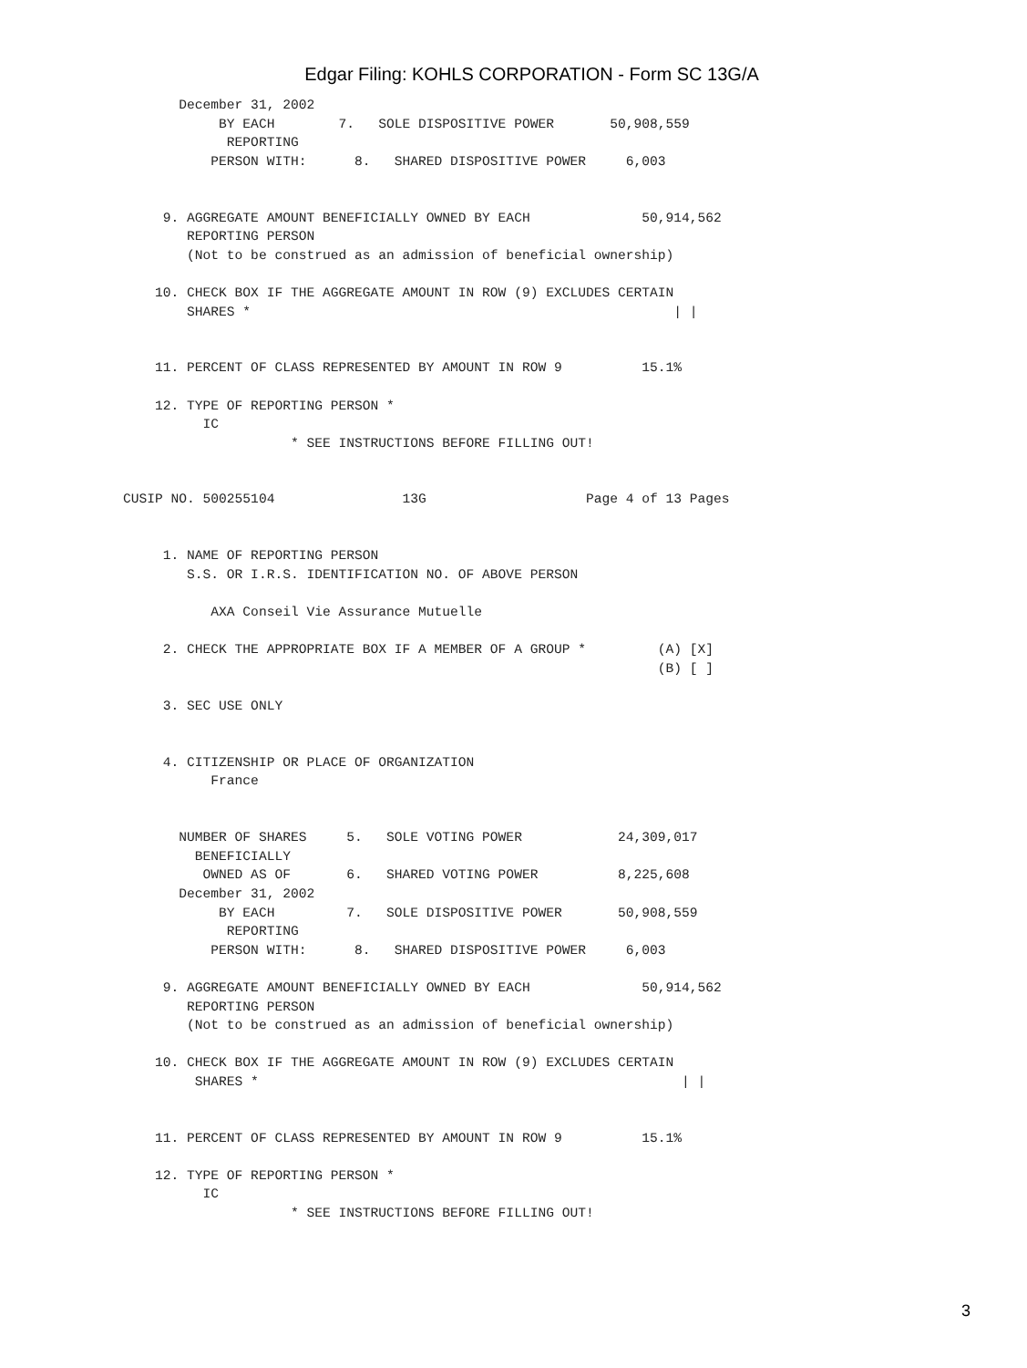Edgar Filing: KOHLS CORPORATION - Form SC 13G/A
       December 31, 2002
            BY EACH        7.   SOLE DISPOSITIVE POWER       50,908,559
             REPORTING
           PERSON WITH:      8.   SHARED DISPOSITIVE POWER     6,003


     9. AGGREGATE AMOUNT BENEFICIALLY OWNED BY EACH              50,914,562
        REPORTING PERSON
        (Not to be construed as an admission of beneficial ownership)

    10. CHECK BOX IF THE AGGREGATE AMOUNT IN ROW (9) EXCLUDES CERTAIN
        SHARES *                                                     | |


    11. PERCENT OF CLASS REPRESENTED BY AMOUNT IN ROW 9          15.1%

    12. TYPE OF REPORTING PERSON *
          IC
                     * SEE INSTRUCTIONS BEFORE FILLING OUT!


CUSIP NO. 500255104                13G                    Page 4 of 13 Pages


     1. NAME OF REPORTING PERSON
        S.S. OR I.R.S. IDENTIFICATION NO. OF ABOVE PERSON

           AXA Conseil Vie Assurance Mutuelle

     2. CHECK THE APPROPRIATE BOX IF A MEMBER OF A GROUP *         (A) [X]
                                                                   (B) [ ]

     3. SEC USE ONLY


     4. CITIZENSHIP OR PLACE OF ORGANIZATION
           France


       NUMBER OF SHARES     5.   SOLE VOTING POWER            24,309,017
         BENEFICIALLY
          OWNED AS OF       6.   SHARED VOTING POWER          8,225,608
       December 31, 2002
            BY EACH         7.   SOLE DISPOSITIVE POWER       50,908,559
             REPORTING
           PERSON WITH:      8.   SHARED DISPOSITIVE POWER     6,003

     9. AGGREGATE AMOUNT BENEFICIALLY OWNED BY EACH              50,914,562
        REPORTING PERSON
        (Not to be construed as an admission of beneficial ownership)

    10. CHECK BOX IF THE AGGREGATE AMOUNT IN ROW (9) EXCLUDES CERTAIN
         SHARES *                                                     | |


    11. PERCENT OF CLASS REPRESENTED BY AMOUNT IN ROW 9          15.1%

    12. TYPE OF REPORTING PERSON *
          IC
                     * SEE INSTRUCTIONS BEFORE FILLING OUT!
3